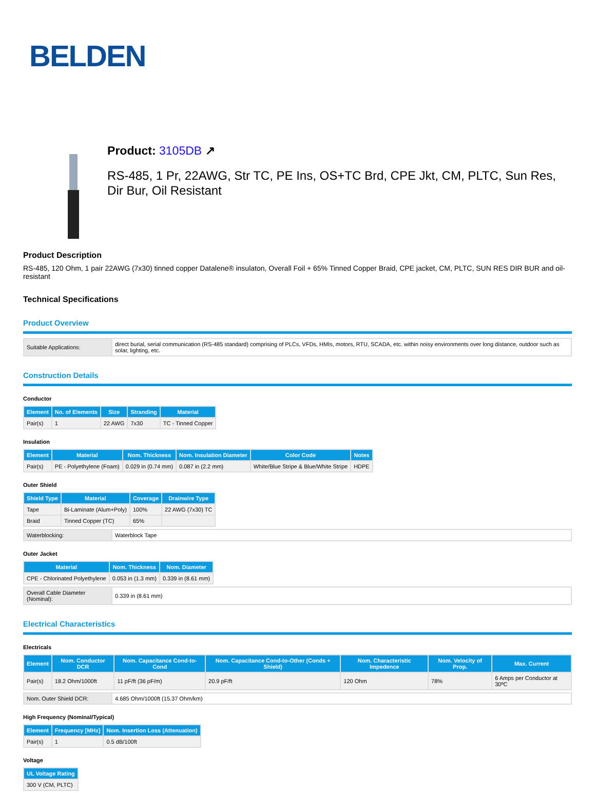BELDEN
Product: 3105DB ↗
RS-485, 1 Pr, 22AWG, Str TC, PE Ins, OS+TC Brd, CPE Jkt, CM, PLTC, Sun Res, Dir Bur, Oil Resistant
Product Description
RS-485, 120 Ohm, 1 pair 22AWG (7x30) tinned copper Datalene® insulaton, Overall Foil + 65% Tinned Copper Braid, CPE jacket, CM, PLTC, SUN RES DIR BUR and oil-resistant
Technical Specifications
Product Overview
| Suitable Applications: | direct burial, serial communication (RS-485 standard) comprising of PLCs, VFDs, HMIs, motors, RTU, SCADA, etc. within noisy environments over long distance, outdoor such as solar, lighting, etc. |
Construction Details
Conductor
| Element | No. of Elements | Size | Stranding | Material |
| --- | --- | --- | --- | --- |
| Pair(s) | 1 | 22 AWG | 7x30 | TC - Tinned Copper |
Insulation
| Element | Material | Nom. Thickness | Nom. Insulation Diameter | Color Code | Notes |
| --- | --- | --- | --- | --- | --- |
| Pair(s) | PE - Polyethylene (Foam) | 0.029 in (0.74 mm) | 0.087 in (2.2 mm) | White/Blue Stripe & Blue/White Stripe | HDPE |
Outer Shield
| Shield Type | Material | Coverage | Drainwire Type |
| --- | --- | --- | --- |
| Tape | Bi-Laminate (Alum+Poly) | 100% | 22 AWG (7x30) TC |
| Braid | Tinned Copper (TC) | 65% | |
| Waterblocking: | Waterblock Tape |
Outer Jacket
| Material | Nom. Thickness | Nom. Diameter |
| --- | --- | --- |
| CPE - Chlorinated Polyethylene | 0.053 in (1.3 mm) | 0.339 in (8.61 mm) |
| Overall Cable Diameter (Nominal): | 0.339 in (8.61 mm) |
Electrical Characteristics
Electricals
| Element | Nom. Conductor DCR | Nom. Capacitance Cond-to-Cond | Nom. Capacitance Cond-to-Other (Conds + Shield) | Nom. Characteristic Impedence | Nom. Velocity of Prop. | Max. Current |
| --- | --- | --- | --- | --- | --- | --- |
| Pair(s) | 18.2 Ohm/1000ft | 11 pF/ft (36 pF/m) | 20.9 pF/ft | 120 Ohm | 78% | 6 Amps per Conductor at 30ºC |
| Nom. Outer Shield DCR: | 4.685 Ohm/1000ft (15.37 Ohm/km) |
High Frequency (Nominal/Typical)
| Element | Frequency [MHz] | Nom. Insertion Loss (Attenuation) |
| --- | --- | --- |
| Pair(s) | 1 | 0.5 dB/100ft |
Voltage
| UL Voltage Rating |
| --- |
| 300 V (CM, PLTC) |